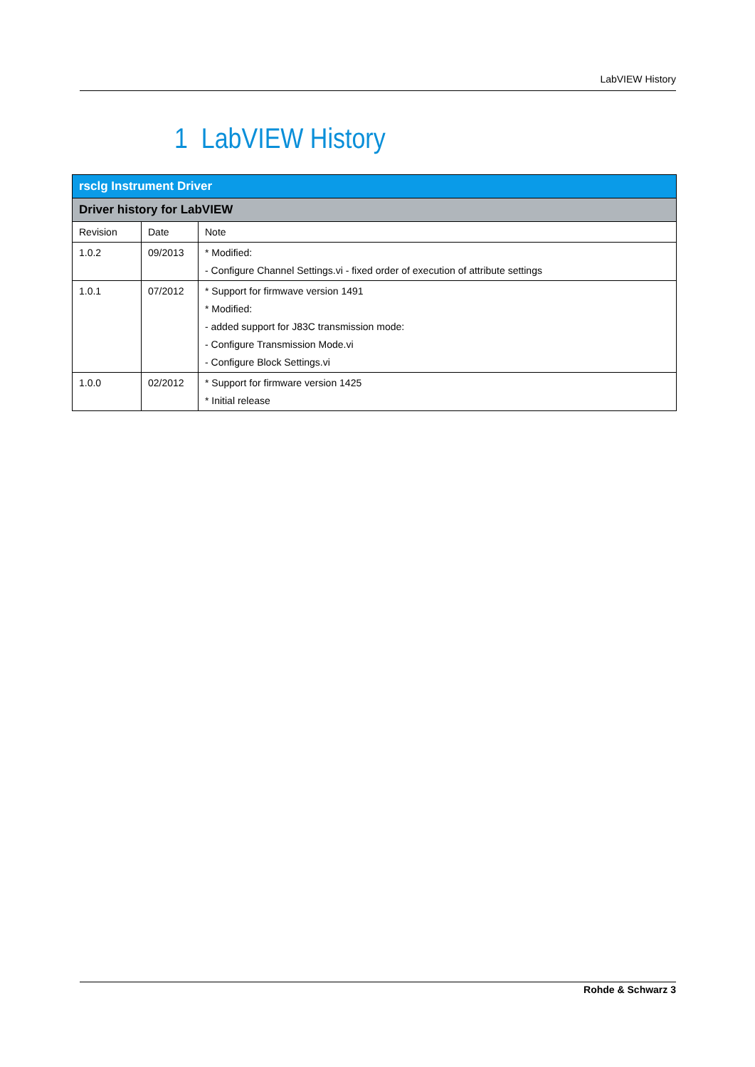LabVIEW History
1 LabVIEW History
| rsclg Instrument Driver | | |
| --- | --- | --- |
| Driver history for LabVIEW | | |
| Revision | Date | Note |
| 1.0.2 | 09/2013 | * Modified: - Configure Channel Settings.vi - fixed order of execution of attribute settings |
| 1.0.1 | 07/2012 | * Support for firmwave version 1491 * Modified: - added support for J83C transmission mode: - Configure Transmission Mode.vi - Configure Block Settings.vi |
| 1.0.0 | 02/2012 | * Support for firmware version 1425 * Initial release |
Rohde & Schwarz 3